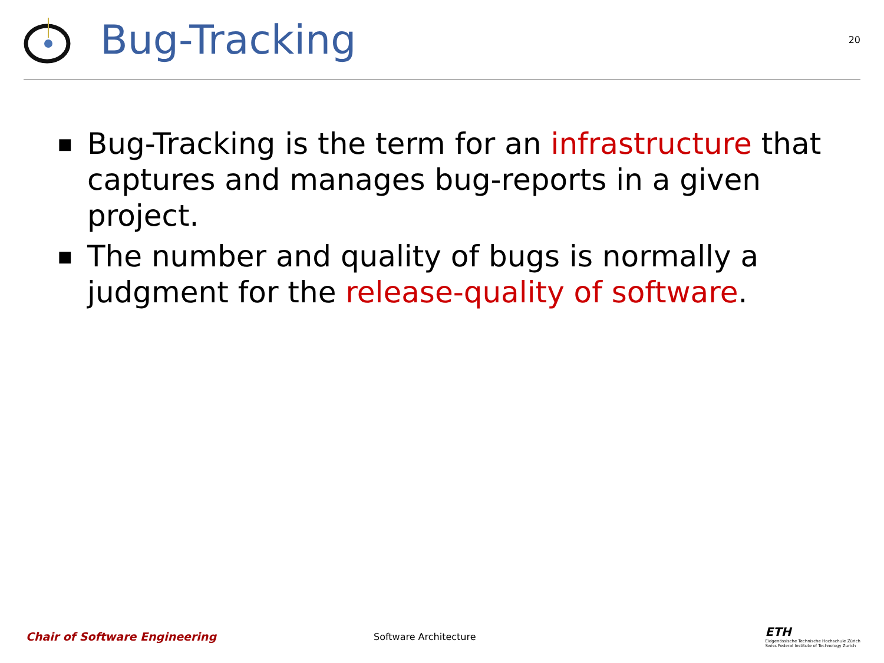Bug-Tracking
20
■ Bug-Tracking is the term for an infrastructure that captures and manages bug-reports in a given project.
■ The number and quality of bugs is normally a judgment for the release-quality of software.
Chair of Software Engineering
Software Architecture
ETH
Eidgenössische Technische Hochschule Zürich
Swiss Federal Institute of Technology Zurich